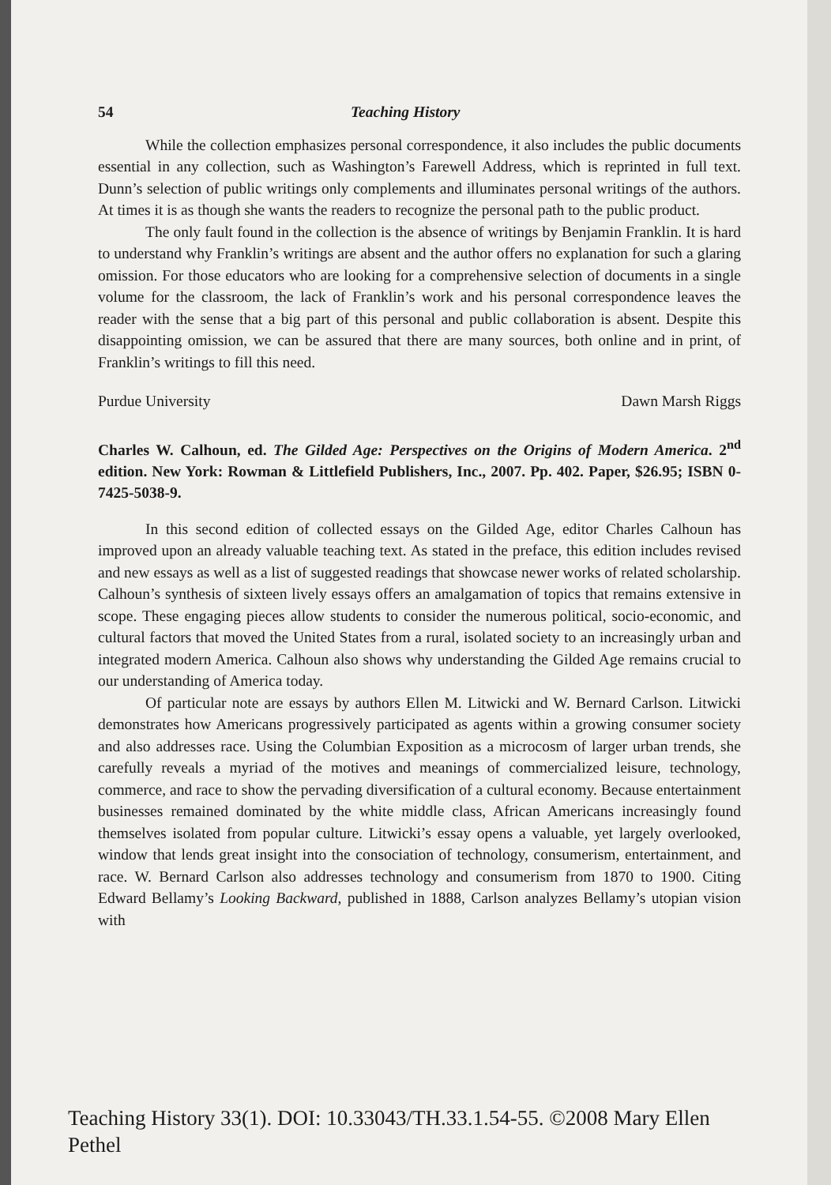54 Teaching History
While the collection emphasizes personal correspondence, it also includes the public documents essential in any collection, such as Washington’s Farewell Address, which is reprinted in full text. Dunn’s selection of public writings only complements and illuminates personal writings of the authors. At times it is as though she wants the readers to recognize the personal path to the public product.
The only fault found in the collection is the absence of writings by Benjamin Franklin. It is hard to understand why Franklin’s writings are absent and the author offers no explanation for such a glaring omission. For those educators who are looking for a comprehensive selection of documents in a single volume for the classroom, the lack of Franklin’s work and his personal correspondence leaves the reader with the sense that a big part of this personal and public collaboration is absent. Despite this disappointing omission, we can be assured that there are many sources, both online and in print, of Franklin’s writings to fill this need.
Purdue University Dawn Marsh Riggs
Charles W. Calhoun, ed. The Gilded Age: Perspectives on the Origins of Modern America. 2<sup>nd</sup> edition. New York: Rowman & Littlefield Publishers, Inc., 2007. Pp. 402. Paper, $26.95; ISBN 0-7425-5038-9.
In this second edition of collected essays on the Gilded Age, editor Charles Calhoun has improved upon an already valuable teaching text. As stated in the preface, this edition includes revised and new essays as well as a list of suggested readings that showcase newer works of related scholarship. Calhoun’s synthesis of sixteen lively essays offers an amalgamation of topics that remains extensive in scope. These engaging pieces allow students to consider the numerous political, socio-economic, and cultural factors that moved the United States from a rural, isolated society to an increasingly urban and integrated modern America. Calhoun also shows why understanding the Gilded Age remains crucial to our understanding of America today.
Of particular note are essays by authors Ellen M. Litwicki and W. Bernard Carlson. Litwicki demonstrates how Americans progressively participated as agents within a growing consumer society and also addresses race. Using the Columbian Exposition as a microcosm of larger urban trends, she carefully reveals a myriad of the motives and meanings of commercialized leisure, technology, commerce, and race to show the pervading diversification of a cultural economy. Because entertainment businesses remained dominated by the white middle class, African Americans increasingly found themselves isolated from popular culture. Litwicki’s essay opens a valuable, yet largely overlooked, window that lends great insight into the consociation of technology, consumerism, entertainment, and race. W. Bernard Carlson also addresses technology and consumerism from 1870 to 1900. Citing Edward Bellamy’s Looking Backward, published in 1888, Carlson analyzes Bellamy’s utopian vision with
Teaching History 33(1). DOI: 10.33043/TH.33.1.54-55. ©2008 Mary Ellen Pethel